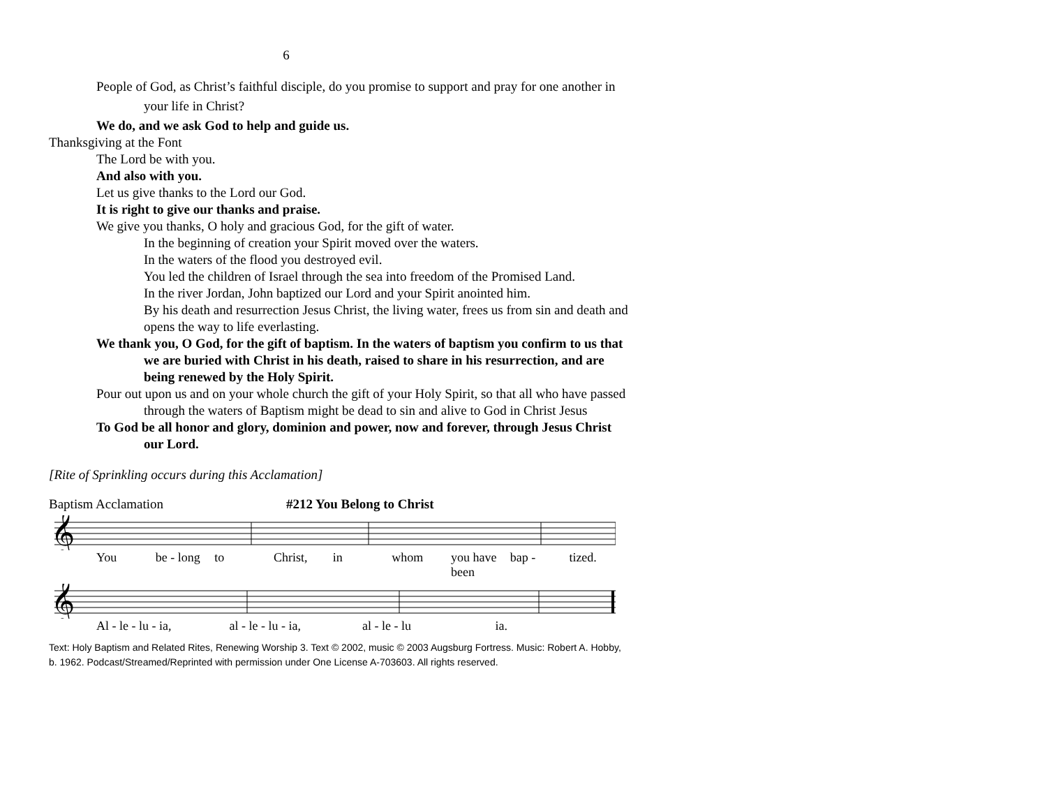6
People of God, as Christ’s faithful disciple, do you promise to support and pray for one another in your life in Christ?
We do, and we ask God to help and guide us.
Thanksgiving at the Font
The Lord be with you.
And also with you.
Let us give thanks to the Lord our God.
It is right to give our thanks and praise.
We give you thanks, O holy and gracious God, for the gift of water.
In the beginning of creation your Spirit moved over the waters.
In the waters of the flood you destroyed evil.
You led the children of Israel through the sea into freedom of the Promised Land.
In the river Jordan, John baptized our Lord and your Spirit anointed him.
By his death and resurrection Jesus Christ, the living water, frees us from sin and death and opens the way to life everlasting.
We thank you, O God, for the gift of baptism. In the waters of baptism you confirm to us that we are buried with Christ in his death, raised to share in his resurrection, and are being renewed by the Holy Spirit.
Pour out upon us and on your whole church the gift of your Holy Spirit, so that all who have passed through the waters of Baptism might be dead to sin and alive to God in Christ Jesus
To God be all honor and glory, dominion and power, now and forever, through Jesus Christ our Lord.
[Rite of Sprinkling occurs during this Acclamation]
Baptism Acclamation #212 You Belong to Christ
𝄞
You be - long to Christ, in whom you have been bap - tized.
𝄞
Al - le - lu - ia, al - le - lu - ia, al - le - lu ia.
Text: Holy Baptism and Related Rites, Renewing Worship 3. Text © 2002, music © 2003 Augsburg Fortress. Music: Robert A. Hobby, b. 1962. Podcast/Streamed/Reprinted with permission under One License A-703603. All rights reserved.